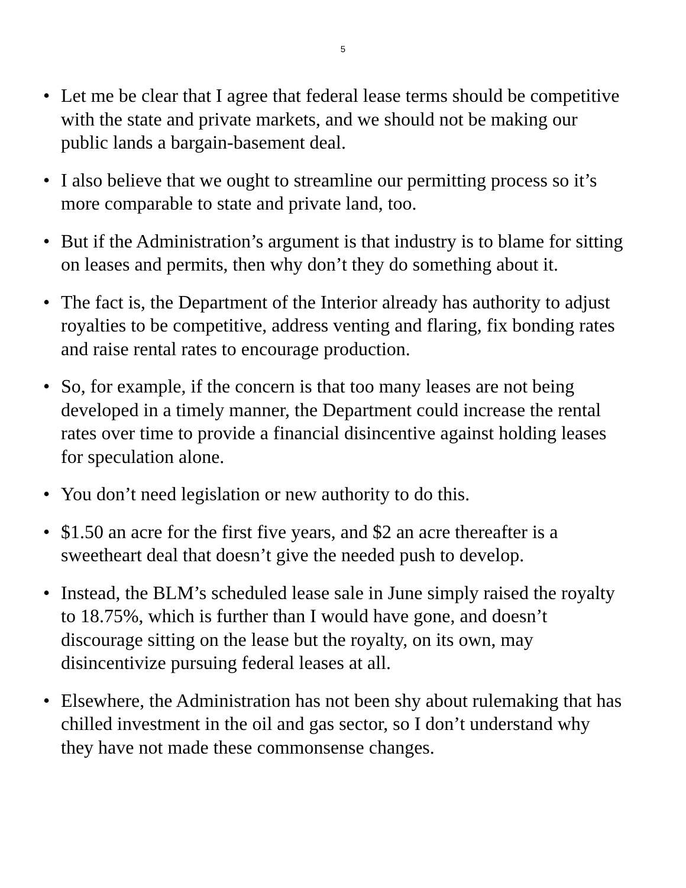5
• Let me be clear that I agree that federal lease terms should be competitive with the state and private markets, and we should not be making our public lands a bargain-basement deal.
• I also believe that we ought to streamline our permitting process so it’s more comparable to state and private land, too.
• But if the Administration’s argument is that industry is to blame for sitting on leases and permits, then why don’t they do something about it.
• The fact is, the Department of the Interior already has authority to adjust royalties to be competitive, address venting and flaring, fix bonding rates and raise rental rates to encourage production.
• So, for example, if the concern is that too many leases are not being developed in a timely manner, the Department could increase the rental rates over time to provide a financial disincentive against holding leases for speculation alone.
• You don’t need legislation or new authority to do this.
• $1.50 an acre for the first five years, and $2 an acre thereafter is a sweetheart deal that doesn’t give the needed push to develop.
• Instead, the BLM’s scheduled lease sale in June simply raised the royalty to 18.75%, which is further than I would have gone, and doesn’t discourage sitting on the lease but the royalty, on its own, may disincentivize pursuing federal leases at all.
• Elsewhere, the Administration has not been shy about rulemaking that has chilled investment in the oil and gas sector, so I don’t understand why they have not made these commonsense changes.